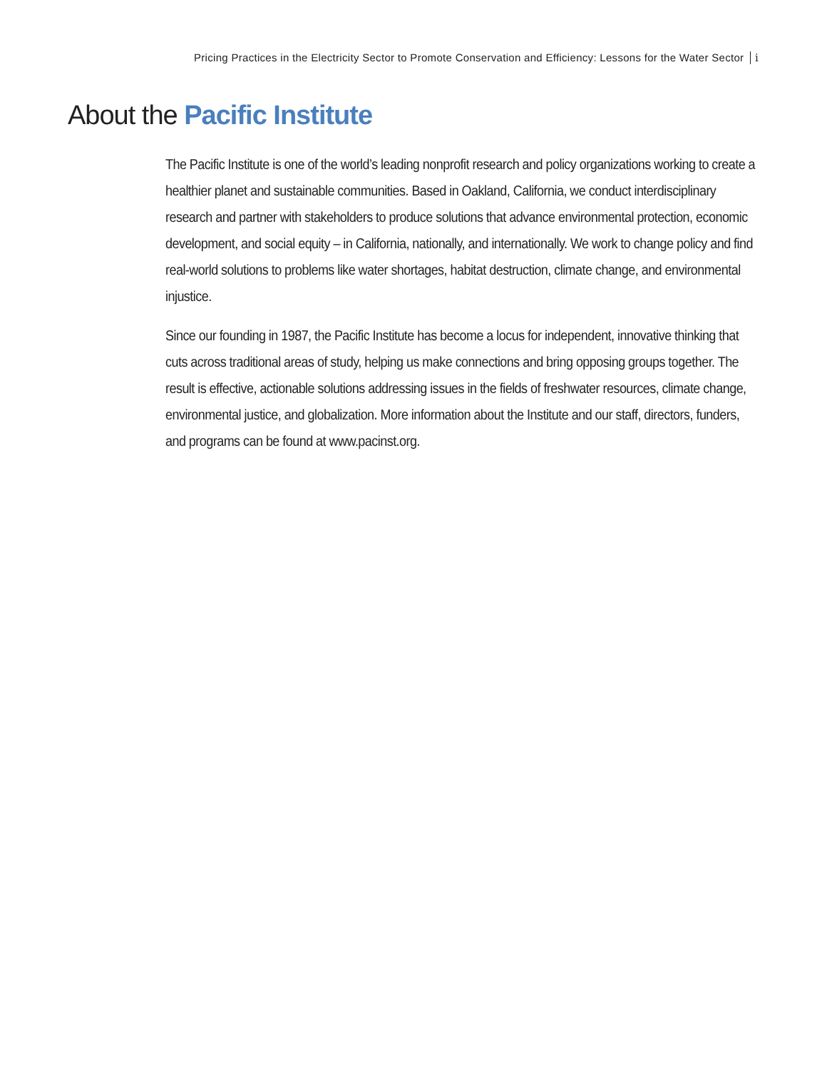Pricing Practices in the Electricity Sector to Promote Conservation and Efficiency: Lessons for the Water Sector i
About the Pacific Institute
The Pacific Institute is one of the world’s leading nonprofit research and policy organizations working to create a healthier planet and sustainable communities. Based in Oakland, California, we conduct interdisciplinary research and partner with stakeholders to produce solutions that advance environmental protection, economic development, and social equity – in California, nationally, and internationally. We work to change policy and find real-world solutions to problems like water shortages, habitat destruction, climate change, and environmental injustice.
Since our founding in 1987, the Pacific Institute has become a locus for independent, innovative thinking that cuts across traditional areas of study, helping us make connections and bring opposing groups together. The result is effective, actionable solutions addressing issues in the fields of freshwater resources, climate change, environmental justice, and globalization. More information about the Institute and our staff, directors, funders, and programs can be found at www.pacinst.org.